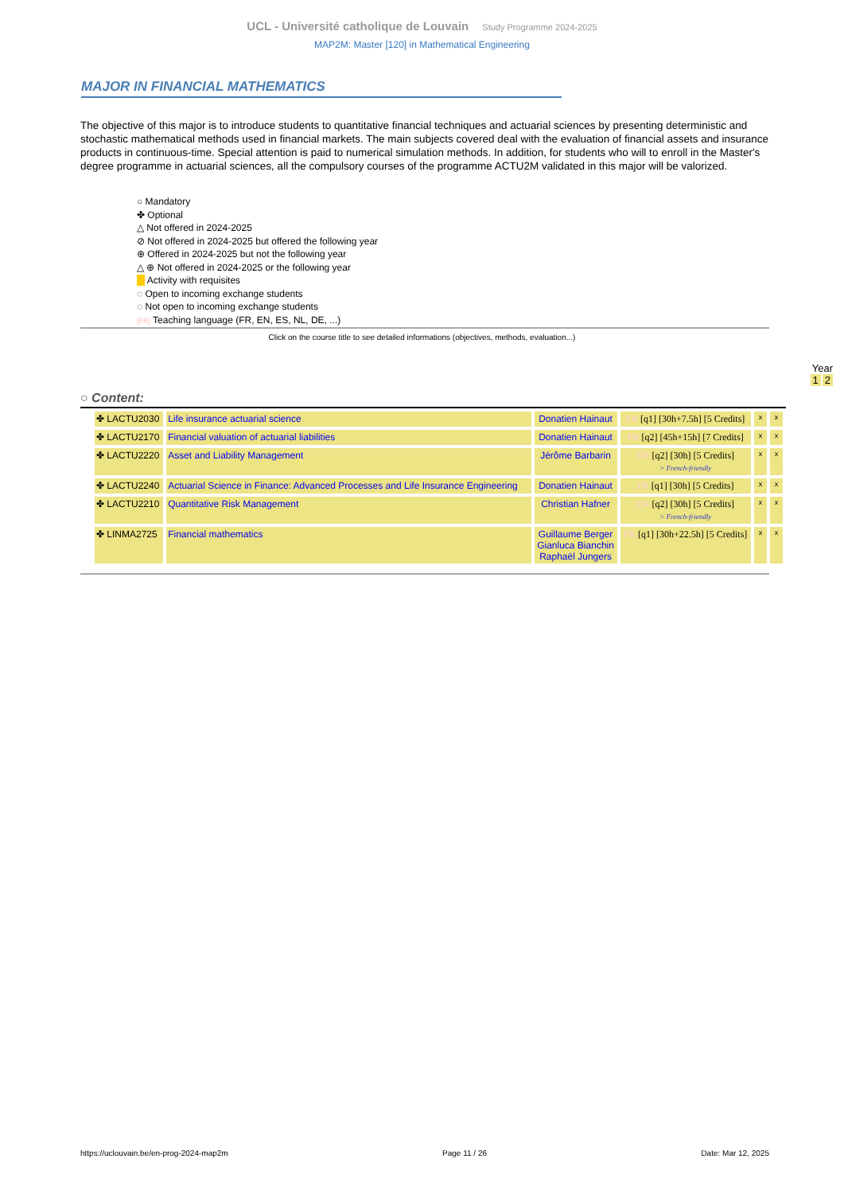UCL - Université catholique de Louvain Study Programme 2024-2025
MAP2M: Master [120] in Mathematical Engineering
MAJOR IN FINANCIAL MATHEMATICS
The objective of this major is to introduce students to quantitative financial techniques and actuarial sciences by presenting deterministic and stochastic mathematical methods used in financial markets. The main subjects covered deal with the evaluation of financial assets and insurance products in continuous-time. Special attention is paid to numerical simulation methods. In addition, for students who will to enroll in the Master's degree programme in actuarial sciences, all the compulsory courses of the programme ACTU2M validated in this major will be valorized.
○ Mandatory
✤ Optional
△ Not offered in 2024-2025
⊘ Not offered in 2024-2025 but offered the following year
⊕ Offered in 2024-2025 but not the following year
△ ⊕ Not offered in 2024-2025 or the following year
Activity with requisites
◌ Open to incoming exchange students
◌ Not open to incoming exchange students
[FR] Teaching language (FR, EN, ES, NL, DE, ...)
Click on the course title to see detailed informations (objectives, methods, evaluation...)
Year
1 2
○ Content:
| | ✤ LACTU2030 | Life insurance actuarial science | Donatien Hainaut | FR [q1] [30h+7.5h] [5 Credits] | x | x |
| | ✤ LACTU2170 | Financial valuation of actuarial liabilities | Donatien Hainaut | FR [q2] [45h+15h] [7 Credits] | x | x |
| | ✤ LACTU2220 | Asset and Liability Management | Jérôme Barbarin | EN [q2] [30h] [5 Credits] > French-friendly | x | x |
| | ✤ LACTU2240 | Actuarial Science in Finance: Advanced Processes and Life Insurance Engineering | Donatien Hainaut | FR [q1] [30h] [5 Credits] | x | x |
| | ✤ LACTU2210 | Quantitative Risk Management | Christian Hafner | EN [q2] [30h] [5 Credits] > French-friendly | x | x |
| | ✤ LINMA2725 | Financial mathematics | Guillaume Berger Gianluca Bianchin Raphaël Jungers | FR [q1] [30h+22.5h] [5 Credits] | x | x |
https://uclouvain.be/en-prog-2024-map2m Page 11 / 26 Date: Mar 12, 2025